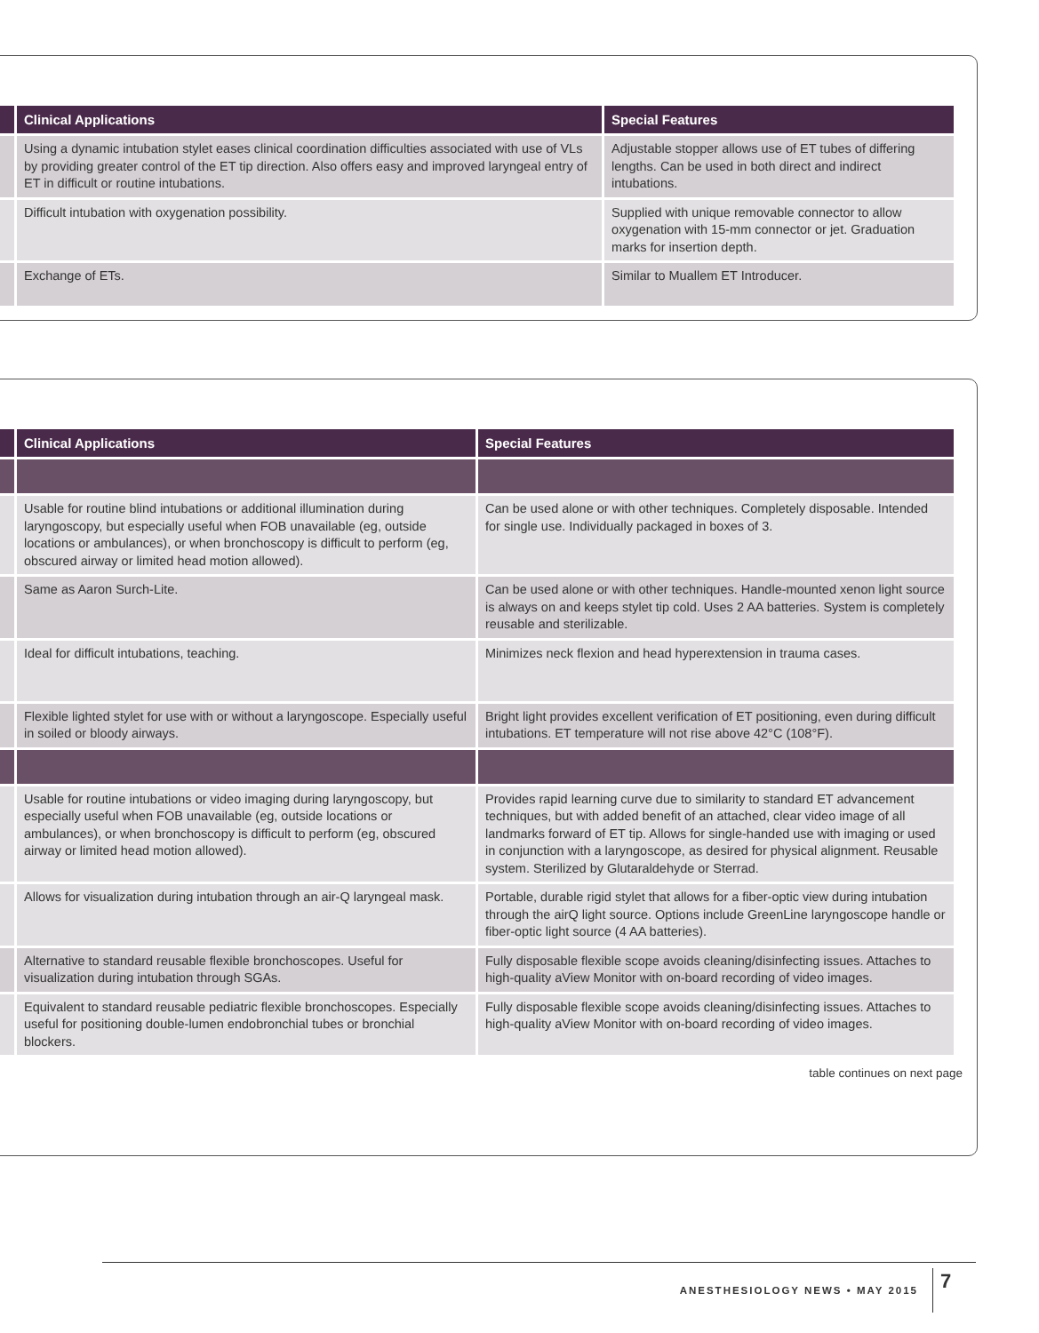| | Clinical Applications | Special Features |
| --- | --- | --- |
| | Using a dynamic intubation stylet eases clinical coordination difficulties associated with use of VLs by providing greater control of the ET tip direction. Also offers easy and improved laryngeal entry of ET in difficult or routine intubations. | Adjustable stopper allows use of ET tubes of differing lengths. Can be used in both direct and indirect intubations. |
| | Difficult intubation with oxygenation possibility. | Supplied with unique removable connector to allow oxygenation with 15-mm connector or jet. Graduation marks for insertion depth. |
| | Exchange of ETs. | Similar to Muallem ET Introducer. |
| | Clinical Applications | Special Features |
| --- | --- | --- |
| | Usable for routine blind intubations or additional illumination during laryngoscopy, but especially useful when FOB unavailable (eg, outside locations or ambulances), or when bronchoscopy is difficult to perform (eg, obscured airway or limited head motion allowed). | Can be used alone or with other techniques. Completely disposable. Intended for single use. Individually packaged in boxes of 3. |
| | Same as Aaron Surch-Lite. | Can be used alone or with other techniques. Handle-mounted xenon light source is always on and keeps stylet tip cold. Uses 2 AA batteries. System is completely reusable and sterilizable. |
| | Ideal for difficult intubations, teaching. | Minimizes neck flexion and head hyperextension in trauma cases. |
| | Flexible lighted stylet for use with or without a laryngoscope. Especially useful in soiled or bloody airways. | Bright light provides excellent verification of ET positioning, even during difficult intubations. ET temperature will not rise above 42°C (108°F). |
| | Usable for routine intubations or video imaging during laryngoscopy, but especially useful when FOB unavailable (eg, outside locations or ambulances), or when bronchoscopy is difficult to perform (eg, obscured airway or limited head motion allowed). | Provides rapid learning curve due to similarity to standard ET advancement techniques, but with added benefit of an attached, clear video image of all landmarks forward of ET tip. Allows for single-handed use with imaging or used in conjunction with a laryngoscope, as desired for physical alignment. Reusable system. Sterilized by Glutaraldehyde or Sterrad. |
| | Allows for visualization during intubation through an air-Q laryngeal mask. | Portable, durable rigid stylet that allows for a fiber-optic view during intubation through the airQ light source. Options include GreenLine laryngoscope handle or fiber-optic light source (4 AA batteries). |
| | Alternative to standard reusable flexible bronchoscopes. Useful for visualization during intubation through SGAs. | Fully disposable flexible scope avoids cleaning/disinfecting issues. Attaches to high-quality aView Monitor with on-board recording of video images. |
| | Equivalent to standard reusable pediatric flexible bronchoscopes. Especially useful for positioning double-lumen endobronchial tubes or bronchial blockers. | Fully disposable flexible scope avoids cleaning/disinfecting issues. Attaches to high-quality aView Monitor with on-board recording of video images. |
table continues on next page
ANESTHESIOLOGY NEWS • MAY 2015 7